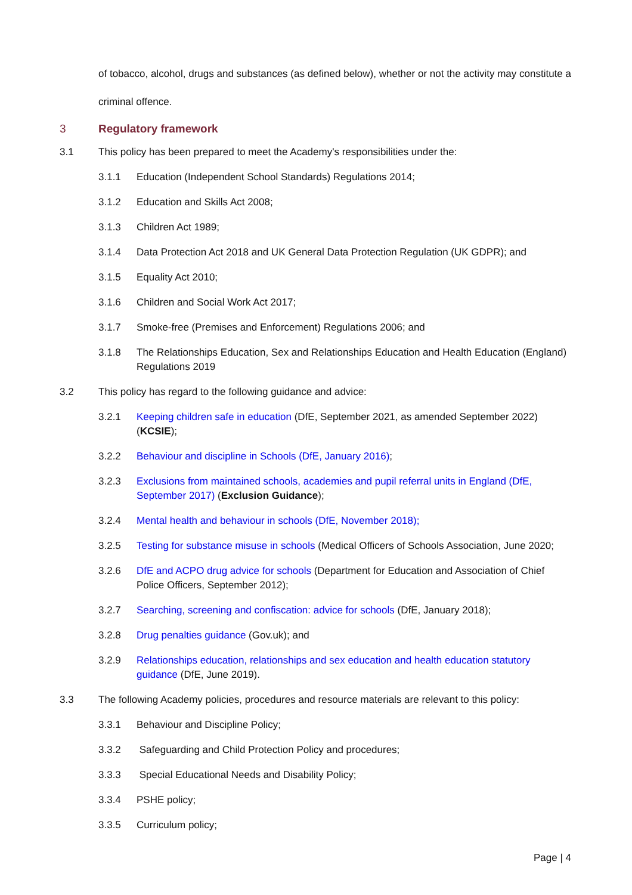of tobacco, alcohol, drugs and substances (as defined below), whether or not the activity may constitute a criminal offence.
3 Regulatory framework
3.1 This policy has been prepared to meet the Academy's responsibilities under the:
3.1.1 Education (Independent School Standards) Regulations 2014;
3.1.2 Education and Skills Act 2008;
3.1.3 Children Act 1989;
3.1.4 Data Protection Act 2018 and UK General Data Protection Regulation (UK GDPR); and
3.1.5 Equality Act 2010;
3.1.6 Children and Social Work Act 2017;
3.1.7 Smoke-free (Premises and Enforcement) Regulations 2006; and
3.1.8 The Relationships Education, Sex and Relationships Education and Health Education (England) Regulations 2019
3.2 This policy has regard to the following guidance and advice:
3.2.1 Keeping children safe in education (DfE, September 2021, as amended September 2022) (KCSIE);
3.2.2 Behaviour and discipline in Schools (DfE, January 2016);
3.2.3 Exclusions from maintained schools, academies and pupil referral units in England (DfE, September 2017) (Exclusion Guidance);
3.2.4 Mental health and behaviour in schools (DfE, November 2018);
3.2.5 Testing for substance misuse in schools (Medical Officers of Schools Association, June 2020;
3.2.6 DfE and ACPO drug advice for schools (Department for Education and Association of Chief Police Officers, September 2012);
3.2.7 Searching, screening and confiscation: advice for schools (DfE, January 2018);
3.2.8 Drug penalties guidance (Gov.uk); and
3.2.9 Relationships education, relationships and sex education and health education statutory guidance (DfE, June 2019).
3.3 The following Academy policies, procedures and resource materials are relevant to this policy:
3.3.1 Behaviour and Discipline Policy;
3.3.2 Safeguarding and Child Protection Policy and procedures;
3.3.3 Special Educational Needs and Disability Policy;
3.3.4 PSHE policy;
3.3.5 Curriculum policy;
Page | 4